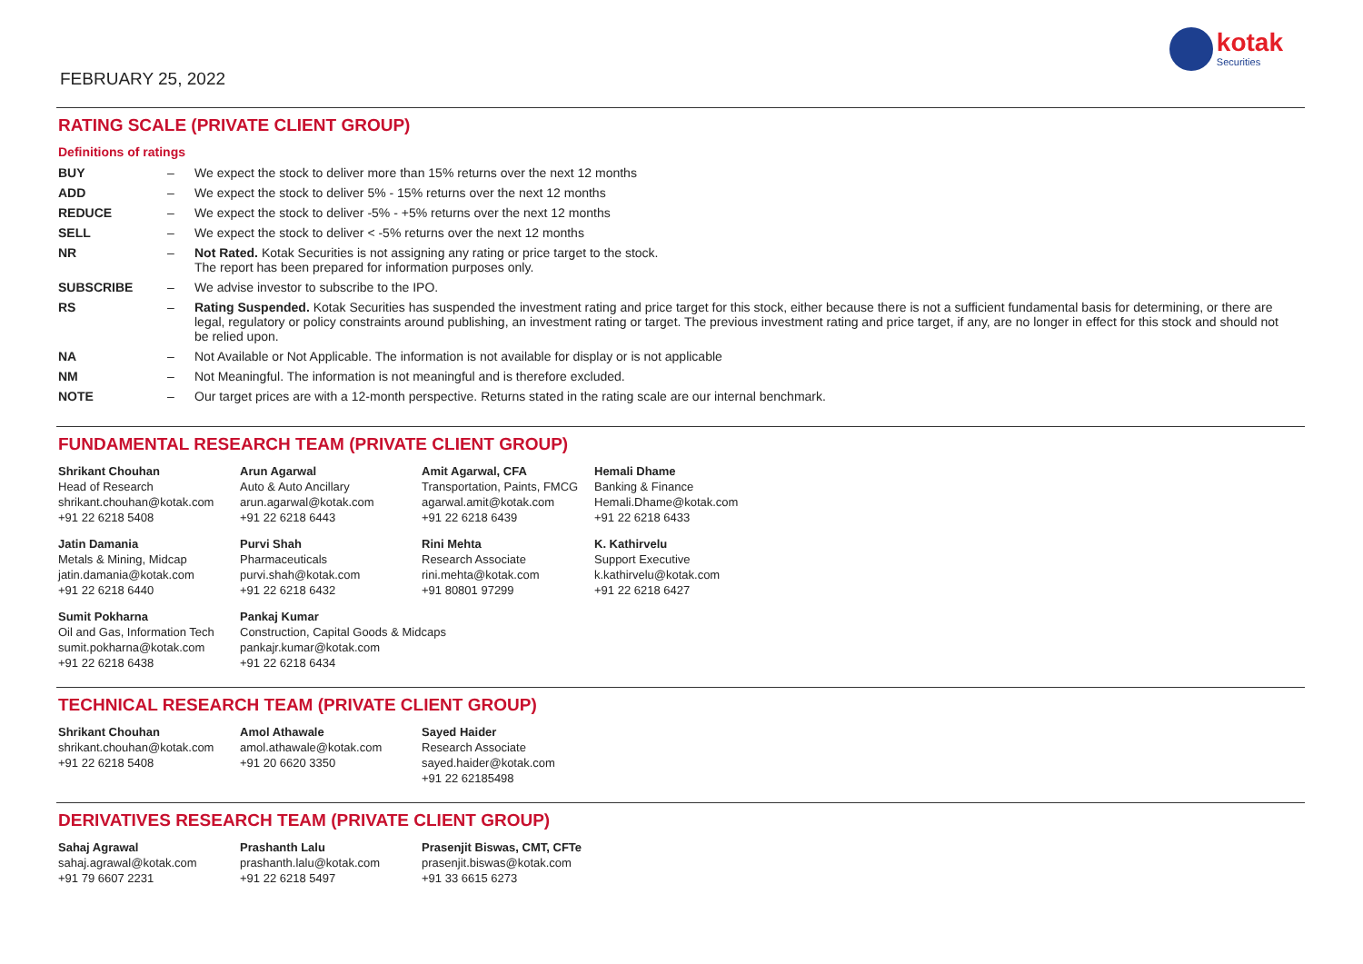FEBRUARY 25, 2022
kotak
Securities
RATING SCALE (PRIVATE CLIENT GROUP)
Definitions of ratings
| BUY | – | We expect the stock to deliver more than 15% returns over the next 12 months |
| ADD | – | We expect the stock to deliver 5% - 15% returns over the next 12 months |
| REDUCE | – | We expect the stock to deliver -5% - +5% returns over the next 12 months |
| SELL | – | We expect the stock to deliver < -5% returns over the next 12 months |
| NR | – | Not Rated. Kotak Securities is not assigning any rating or price target to the stock. The report has been prepared for information purposes only. |
| SUBSCRIBE | – | We advise investor to subscribe to the IPO. |
| RS | – | Rating Suspended. Kotak Securities has suspended the investment rating and price target for this stock, either because there is not a sufficient fundamental basis for determining, or there are legal, regulatory or policy constraints around publishing, an investment rating or target. The previous investment rating and price target, if any, are no longer in effect for this stock and should not be relied upon. |
| NA | – | Not Available or Not Applicable. The information is not available for display or is not applicable |
| NM | – | Not Meaningful. The information is not meaningful and is therefore excluded. |
| NOTE | – | Our target prices are with a 12-month perspective. Returns stated in the rating scale are our internal benchmark. |
FUNDAMENTAL RESEARCH TEAM (PRIVATE CLIENT GROUP)
| Shrikant Chouhan Head of Research shrikant.chouhan@kotak.com +91 22 6218 5408 | Arun Agarwal Auto & Auto Ancillary arun.agarwal@kotak.com +91 22 6218 6443 | Amit Agarwal, CFA Transportation, Paints, FMCG agarwal.amit@kotak.com +91 22 6218 6439 | Hemali Dhame Banking & Finance Hemali.Dhame@kotak.com +91 22 6218 6433 |
| Jatin Damania Metals & Mining, Midcap jatin.damania@kotak.com +91 22 6218 6440 | Purvi Shah Pharmaceuticals purvi.shah@kotak.com +91 22 6218 6432 | Rini Mehta Research Associate rini.mehta@kotak.com +91 80801 97299 | K. Kathirvelu Support Executive k.kathirvelu@kotak.com +91 22 6218 6427 |
| Sumit Pokharna Oil and Gas, Information Tech sumit.pokharna@kotak.com +91 22 6218 6438 | Pankaj Kumar Construction, Capital Goods & Midcaps pankajr.kumar@kotak.com +91 22 6218 6434 | | |
TECHNICAL RESEARCH TEAM (PRIVATE CLIENT GROUP)
| Shrikant Chouhan shrikant.chouhan@kotak.com +91 22 6218 5408 | Amol Athawale amol.athawale@kotak.com +91 20 6620 3350 | Sayed Haider Research Associate sayed.haider@kotak.com +91 22 62185498 |
DERIVATIVES RESEARCH TEAM (PRIVATE CLIENT GROUP)
| Sahaj Agrawal sahaj.agrawal@kotak.com +91 79 6607 2231 | Prashanth Lalu prashanth.lalu@kotak.com +91 22 6218 5497 | Prasenjit Biswas, CMT, CFTe prasenjit.biswas@kotak.com +91 33 6615 6273 |